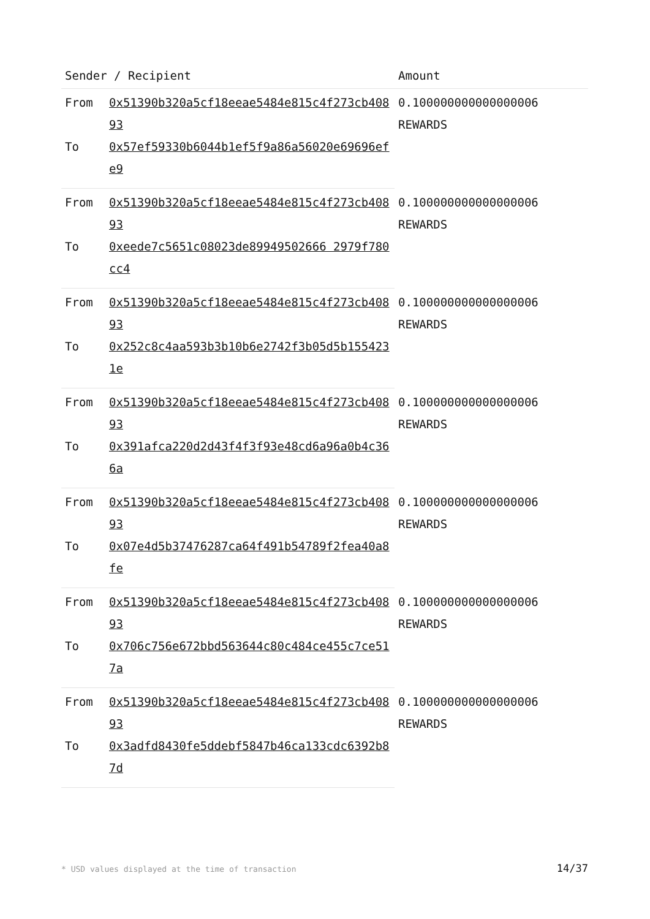| Sender / Recipient | | Amount |
| --- | --- | --- |
| From | 0x51390b320a5cf18eeae5484e815c4f273cb40893 | 0.100000000000000006 REWARDS |
| To | 0x57ef59330b6044b1ef5f9a86a56020e69696efe9 | |
| From | 0x51390b320a5cf18eeae5484e815c4f273cb40893 | 0.100000000000000006 REWARDS |
| To | 0xeede7c5651c08023de89949502666 2979f780cc4 | |
| From | 0x51390b320a5cf18eeae5484e815c4f273cb40893 | 0.100000000000000006 REWARDS |
| To | 0x252c8c4aa593b3b10b6e2742f3b05d5b1554231e | |
| From | 0x51390b320a5cf18eeae5484e815c4f273cb40893 | 0.100000000000000006 REWARDS |
| To | 0x391afca220d2d43f4f3f93e48cd6a96a0b4c366a | |
| From | 0x51390b320a5cf18eeae5484e815c4f273cb40893 | 0.100000000000000006 REWARDS |
| To | 0x07e4d5b37476287ca64f491b54789f2fea40a8fe | |
| From | 0x51390b320a5cf18eeae5484e815c4f273cb40893 | 0.100000000000000006 REWARDS |
| To | 0x706c756e672bbd563644c80c484ce455c7ce517a | |
| From | 0x51390b320a5cf18eeae5484e815c4f273cb40893 | 0.100000000000000006 REWARDS |
| To | 0x3adfd8430fe5ddebf5847b46ca133cdc6392b87d | |
* USD values displayed at the time of transaction 14/37